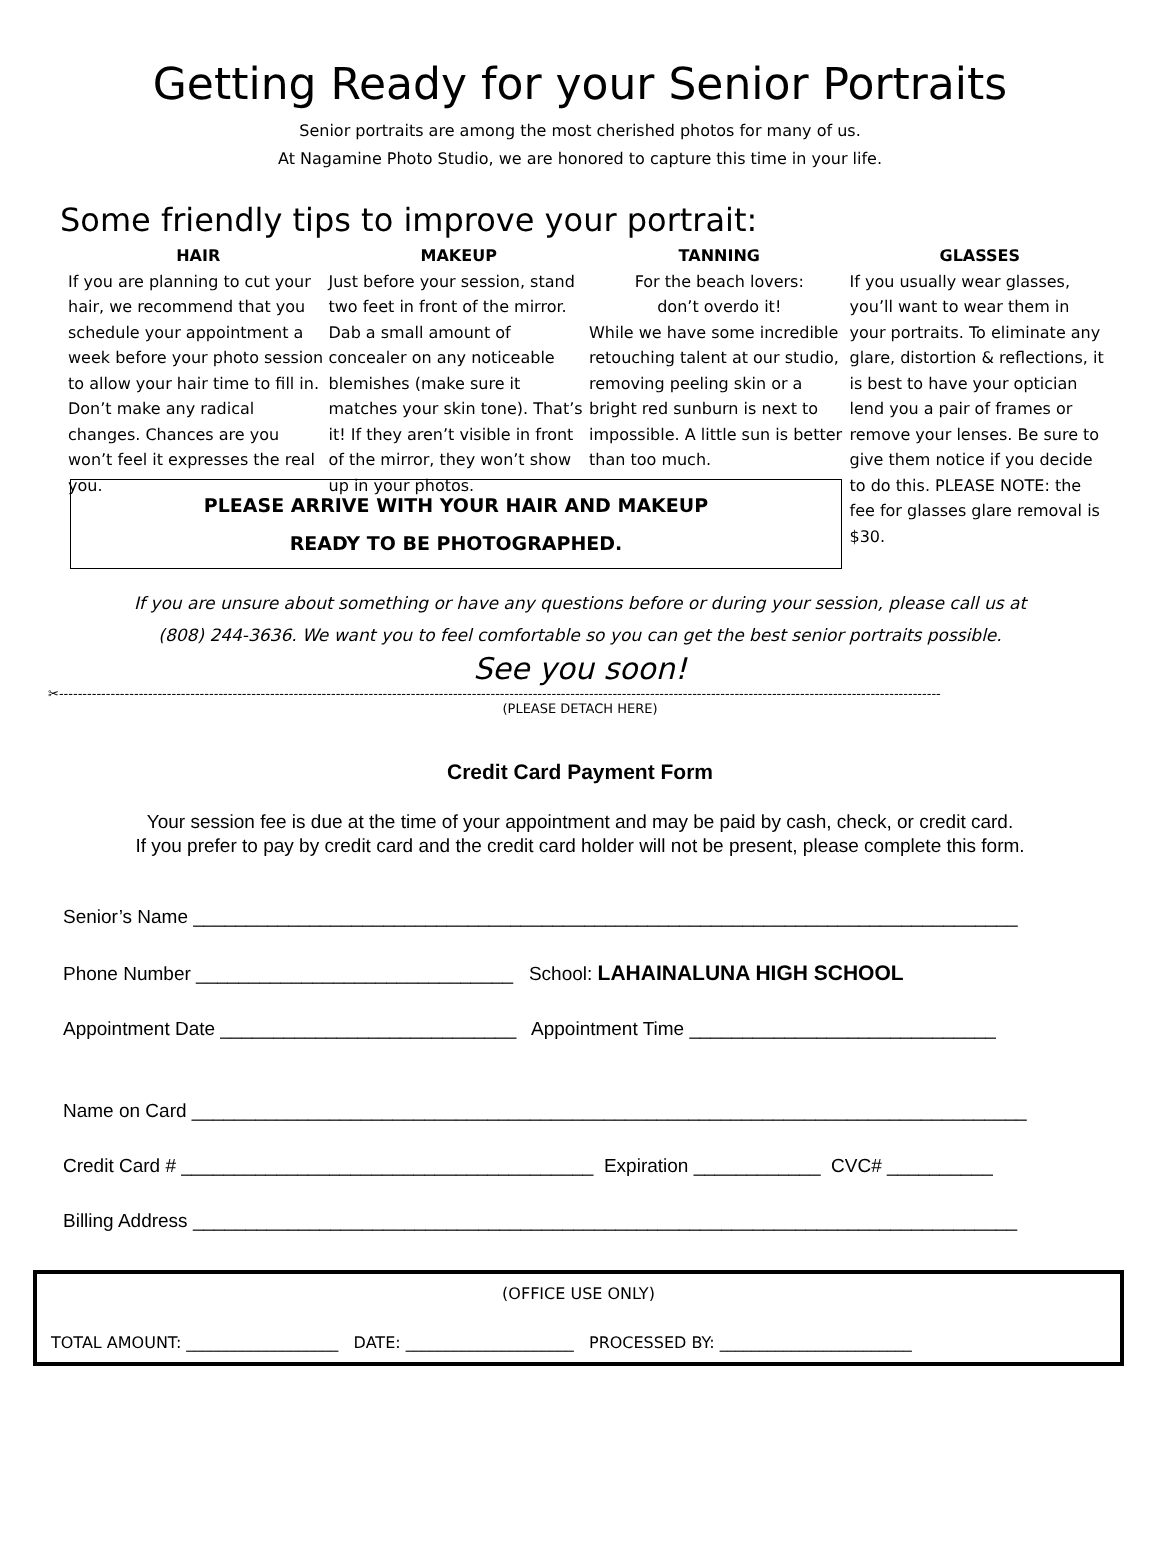Getting Ready for your Senior Portraits
Senior portraits are among the most cherished photos for many of us.
At Nagamine Photo Studio, we are honored to capture this time in your life.
Some friendly tips to improve your portrait:
HAIR
If you are planning to cut your hair, we recommend that you schedule your appointment a week before your photo session to allow your hair time to fill in. Don’t make any radical changes. Chances are you won’t feel it expresses the real you.
MAKEUP
Just before your session, stand two feet in front of the mirror. Dab a small amount of concealer on any noticeable blemishes (make sure it matches your skin tone). That’s it! If they aren’t visible in front of the mirror, they won’t show up in your photos.
TANNING
For the beach lovers:
don’t overdo it!
While we have some incredible retouching talent at our studio, removing peeling skin or a bright red sunburn is next to impossible. A little sun is better than too much.
GLASSES
If you usually wear glasses, you’ll want to wear them in your portraits. To eliminate any glare, distortion & reflections, it is best to have your optician lend you a pair of frames or remove your lenses. Be sure to give them notice if you decide to do this. PLEASE NOTE: the fee for glasses glare removal is $30.
PLEASE ARRIVE WITH YOUR HAIR AND MAKEUP
READY TO BE PHOTOGRAPHED.
If you are unsure about something or have any questions before or during your session, please call us at
(808) 244-3636. We want you to feel comfortable so you can get the best senior portraits possible.
See you soon!
✂--------------------------------------------------------------------------------------------------------------------------------------------------------------------------------------------
(PLEASE DETACH HERE)
Credit Card Payment Form
Your session fee is due at the time of your appointment and may be paid by cash, check, or credit card.
If you prefer to pay by credit card and the credit card holder will not be present, please complete this form.
Senior’s Name ______________________________________________________________________________
Phone Number ______________________________ School: LAHAINALUNA HIGH SCHOOL
Appointment Date ____________________________ Appointment Time _____________________________
Name on Card _______________________________________________________________________________
Credit Card # _______________________________________ Expiration ____________ CVC# __________
Billing Address ______________________________________________________________________________
(OFFICE USE ONLY)
TOTAL AMOUNT: ___________________ DATE: _____________________ PROCESSED BY: ________________________